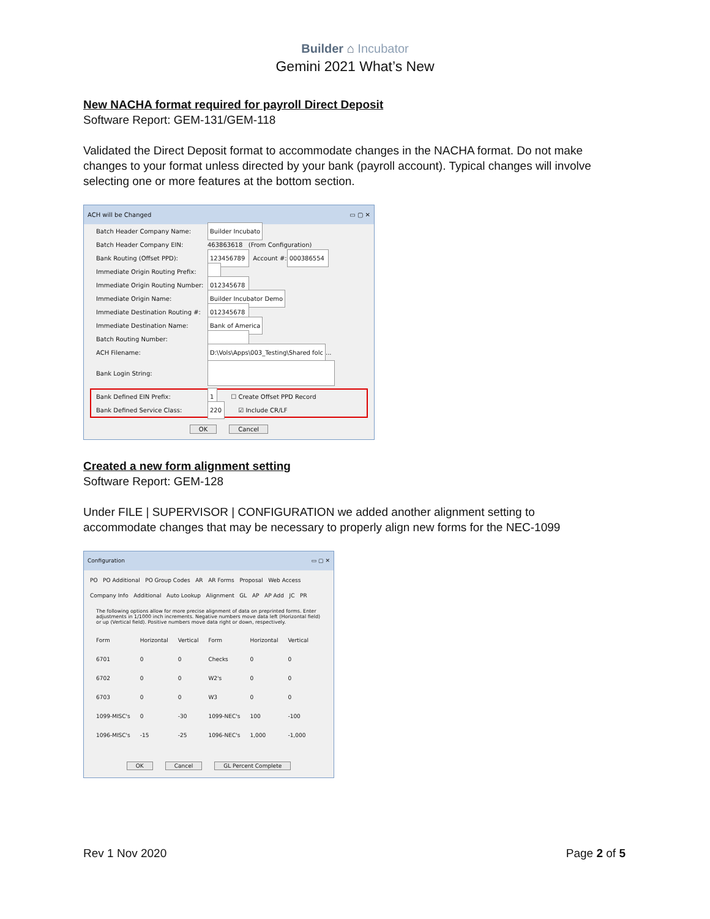Builder ⌂ Incubator
Gemini 2021 What’s New
New NACHA format required for payroll Direct Deposit
Software Report: GEM-131/GEM-118
Validated the Direct Deposit format to accommodate changes in the NACHA format. Do not make changes to your format unless directed by your bank (payroll account). Typical changes will involve selecting one or more features at the bottom section.
ACH will be Changed ▭ ▢ ✕
Batch Header Company Name: Builder Incubato
Batch Header Company EIN: 463863618 (From Configuration)
Bank Routing (Offset PPD): 123456789 Account #: 000386554
Immediate Origin Routing Prefix:
Immediate Origin Routing Number: 012345678
Immediate Origin Name: Builder Incubator Demo
Immediate Destination Routing #: 012345678
Immediate Destination Name: Bank of America
Batch Routing Number:
ACH Filename: D:\Vols\Apps\003_Testing\Shared folc ...
Bank Login String:
Bank Defined EIN Prefix: 1 ☐ Create Offset PPD Record
Bank Defined Service Class: 220 ☑ Include CR/LF
OK Cancel
Created a new form alignment setting
Software Report: GEM-128
Under FILE | SUPERVISOR | CONFIGURATION we added another alignment setting to accommodate changes that may be necessary to properly align new forms for the NEC-1099
Configuration ▭ ▢ ✕
PO PO Additional PO Group Codes AR AR Forms Proposal Web Access
Company Info Additional Auto Lookup Alignment GL AP AP Add JC PR
The following options allow for more precise alignment of data on preprinted forms. Enter adjustments in 1/1000 inch increments. Negative numbers move data left (Horizontal field) or up (Vertical field). Positive numbers move data right or down, respectively.
| Form | Horizontal | Vertical | Form | Horizontal | Vertical |
| 6701 | 0 | 0 | Checks | 0 | 0 |
| 6702 | 0 | 0 | W2's | 0 | 0 |
| 6703 | 0 | 0 | W3 | 0 | 0 |
| 1099-MISC's | 0 | -30 | 1099-NEC's | 100 | -100 |
| 1096-MISC's | -15 | -25 | 1096-NEC's | 1,000 | -1,000 |
OK Cancel GL Percent Complete
Rev 1 Nov 2020 Page 2 of 5